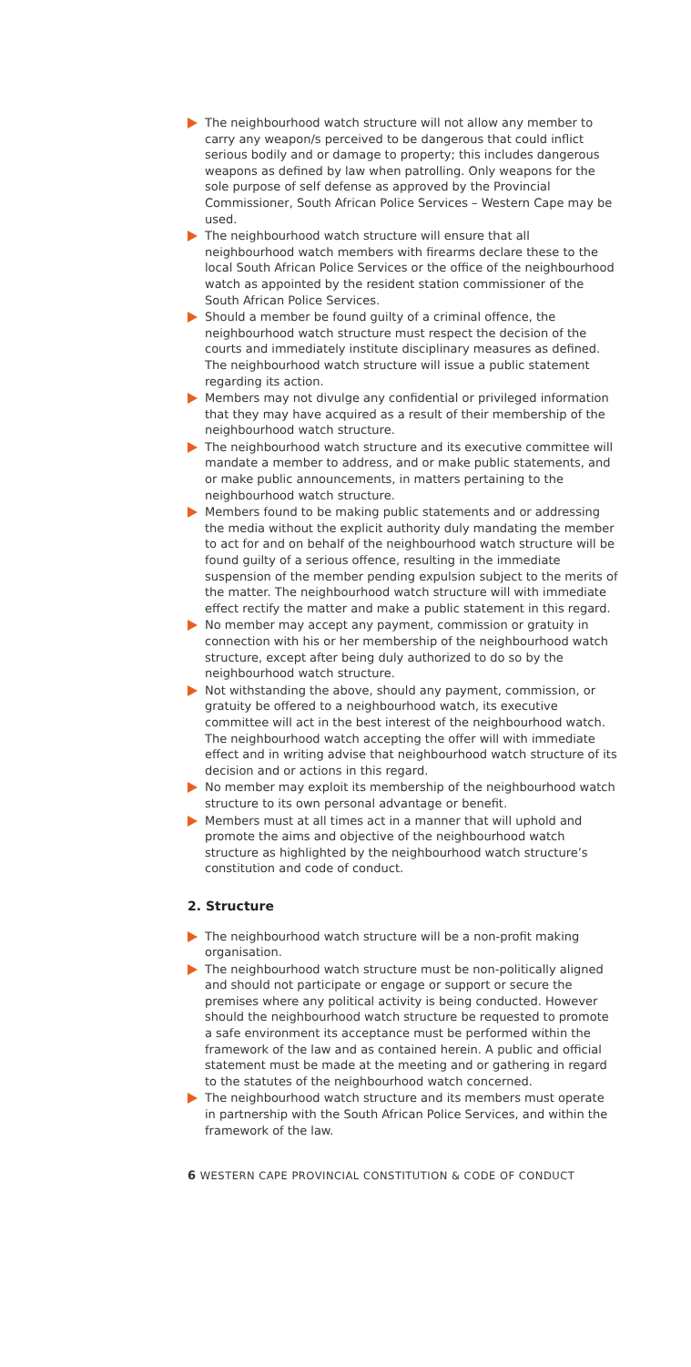The neighbourhood watch structure will not allow any member to carry any weapon/s perceived to be dangerous that could inflict serious bodily and or damage to property; this includes dangerous weapons as defined by law when patrolling. Only weapons for the sole purpose of self defense as approved by the Provincial Commissioner, South African Police Services – Western Cape may be used.
The neighbourhood watch structure will ensure that all neighbourhood watch members with firearms declare these to the local South African Police Services or the office of the neighbourhood watch as appointed by the resident station commissioner of the South African Police Services.
Should a member be found guilty of a criminal offence, the neighbourhood watch structure must respect the decision of the courts and immediately institute disciplinary measures as defined. The neighbourhood watch structure will issue a public statement regarding its action.
Members may not divulge any confidential or privileged information that they may have acquired as a result of their membership of the neighbourhood watch structure.
The neighbourhood watch structure and its executive committee will mandate a member to address, and or make public statements, and or make public announcements, in matters pertaining to the neighbourhood watch structure.
Members found to be making public statements and or addressing the media without the explicit authority duly mandating the member to act for and on behalf of the neighbourhood watch structure will be found guilty of a serious offence, resulting in the immediate suspension of the member pending expulsion subject to the merits of the matter. The neighbourhood watch structure will with immediate effect rectify the matter and make a public statement in this regard.
No member may accept any payment, commission or gratuity in connection with his or her membership of the neighbourhood watch structure, except after being duly authorized to do so by the neighbourhood watch structure.
Not withstanding the above, should any payment, commission, or gratuity be offered to a neighbourhood watch, its executive committee will act in the best interest of the neighbourhood watch. The neighbourhood watch accepting the offer will with immediate effect and in writing advise that neighbourhood watch structure of its decision and or actions in this regard.
No member may exploit its membership of the neighbourhood watch structure to its own personal advantage or benefit.
Members must at all times act in a manner that will uphold and promote the aims and objective of the neighbourhood watch structure as highlighted by the neighbourhood watch structure’s constitution and code of conduct.
2. Structure
The neighbourhood watch structure will be a non-profit making organisation.
The neighbourhood watch structure must be non-politically aligned and should not participate or engage or support or secure the premises where any political activity is being conducted. However should the neighbourhood watch structure be requested to promote a safe environment its acceptance must be performed within the framework of the law and as contained herein. A public and official statement must be made at the meeting and or gathering in regard to the statutes of the neighbourhood watch concerned.
The neighbourhood watch structure and its members must operate in partnership with the South African Police Services, and within the framework of the law.
6 WESTERN CAPE PROVINCIAL CONSTITUTION & CODE OF CONDUCT